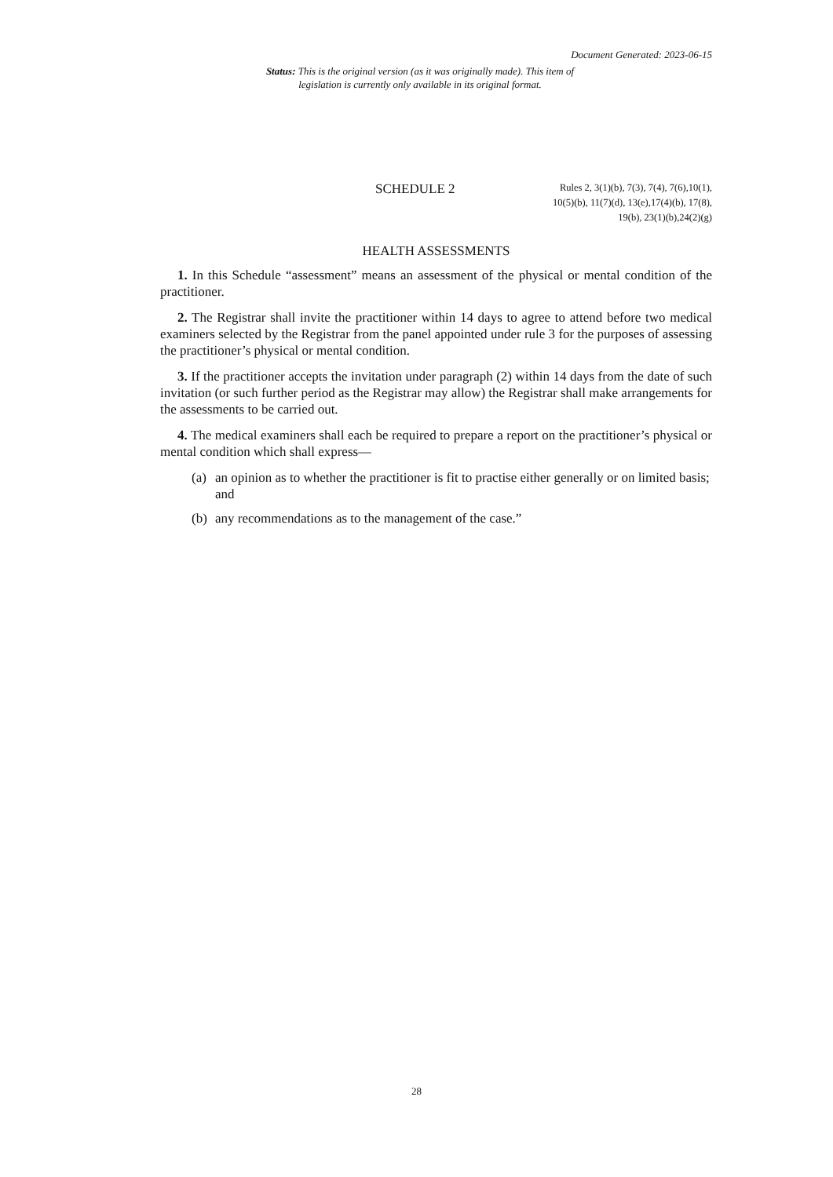Document Generated: 2023-06-15
Status: This is the original version (as it was originally made). This item of legislation is currently only available in its original format.
SCHEDULE 2
Rules 2, 3(1)(b), 7(3), 7(4), 7(6),10(1),
10(5)(b), 11(7)(d), 13(e),17(4)(b), 17(8),
19(b), 23(1)(b),24(2)(g)
HEALTH ASSESSMENTS
1. In this Schedule “assessment” means an assessment of the physical or mental condition of the practitioner.
2. The Registrar shall invite the practitioner within 14 days to agree to attend before two medical examiners selected by the Registrar from the panel appointed under rule 3 for the purposes of assessing the practitioner’s physical or mental condition.
3. If the practitioner accepts the invitation under paragraph (2) within 14 days from the date of such invitation (or such further period as the Registrar may allow) the Registrar shall make arrangements for the assessments to be carried out.
4. The medical examiners shall each be required to prepare a report on the practitioner’s physical or mental condition which shall express—
(a) an opinion as to whether the practitioner is fit to practise either generally or on limited basis; and
(b) any recommendations as to the management of the case.”
28